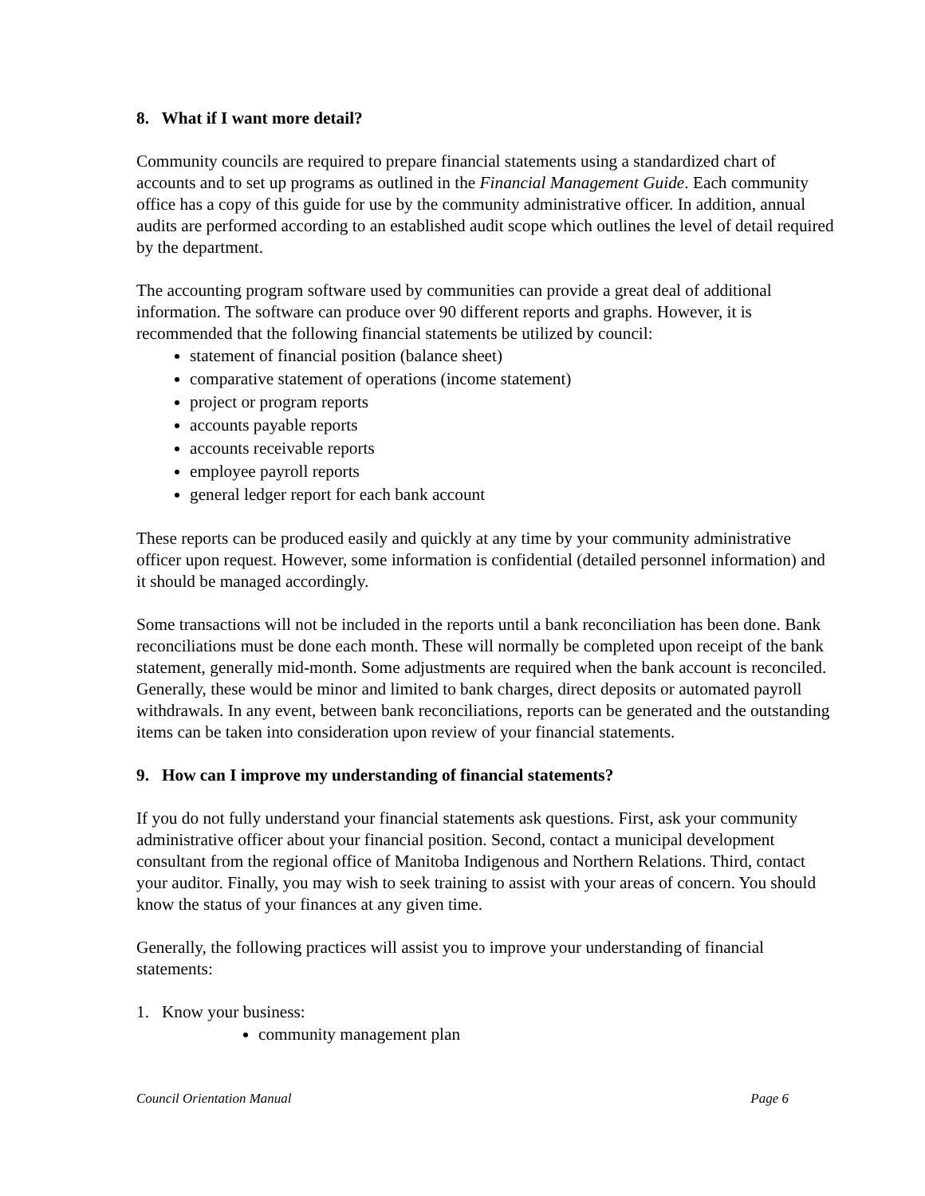8. What if I want more detail?
Community councils are required to prepare financial statements using a standardized chart of accounts and to set up programs as outlined in the Financial Management Guide. Each community office has a copy of this guide for use by the community administrative officer. In addition, annual audits are performed according to an established audit scope which outlines the level of detail required by the department.
The accounting program software used by communities can provide a great deal of additional information. The software can produce over 90 different reports and graphs. However, it is recommended that the following financial statements be utilized by council:
statement of financial position (balance sheet)
comparative statement of operations (income statement)
project or program reports
accounts payable reports
accounts receivable reports
employee payroll reports
general ledger report for each bank account
These reports can be produced easily and quickly at any time by your community administrative officer upon request. However, some information is confidential (detailed personnel information) and it should be managed accordingly.
Some transactions will not be included in the reports until a bank reconciliation has been done. Bank reconciliations must be done each month. These will normally be completed upon receipt of the bank statement, generally mid-month. Some adjustments are required when the bank account is reconciled. Generally, these would be minor and limited to bank charges, direct deposits or automated payroll withdrawals. In any event, between bank reconciliations, reports can be generated and the outstanding items can be taken into consideration upon review of your financial statements.
9. How can I improve my understanding of financial statements?
If you do not fully understand your financial statements ask questions. First, ask your community administrative officer about your financial position. Second, contact a municipal development consultant from the regional office of Manitoba Indigenous and Northern Relations. Third, contact your auditor. Finally, you may wish to seek training to assist with your areas of concern. You should know the status of your finances at any given time.
Generally, the following practices will assist you to improve your understanding of financial statements:
1. Know your business:
community management plan
Council Orientation Manual Page 6